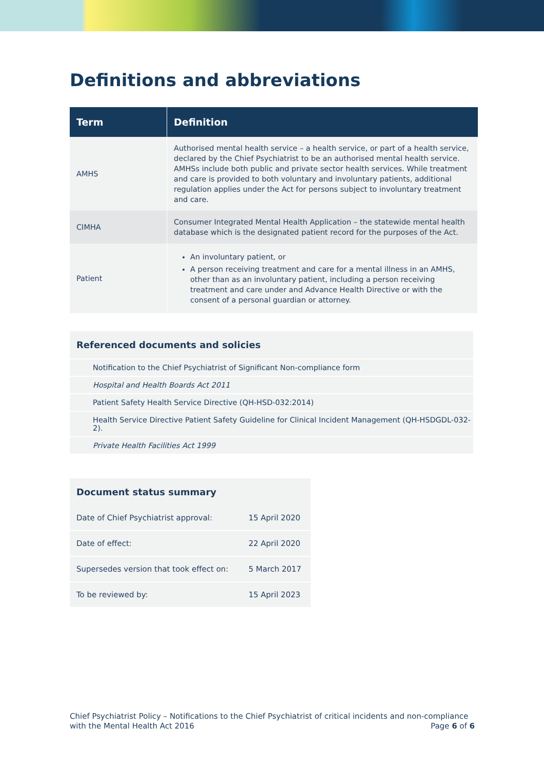Definitions and abbreviations
| Term | Definition |
| --- | --- |
| AMHS | Authorised mental health service – a health service, or part of a health service, declared by the Chief Psychiatrist to be an authorised mental health service. AMHSs include both public and private sector health services. While treatment and care is provided to both voluntary and involuntary patients, additional regulation applies under the Act for persons subject to involuntary treatment and care. |
| CIMHA | Consumer Integrated Mental Health Application – the statewide mental health database which is the designated patient record for the purposes of the Act. |
| Patient | An involuntary patient, or A person receiving treatment and care for a mental illness in an AMHS, other than as an involuntary patient, including a person receiving treatment and care under and Advance Health Directive or with the consent of a personal guardian or attorney. |
Referenced documents and solicies
Notification to the Chief Psychiatrist of Significant Non-compliance form
Hospital and Health Boards Act 2011
Patient Safety Health Service Directive (QH-HSD-032:2014)
Health Service Directive Patient Safety Guideline for Clinical Incident Management (QH-HSDGDL-032-2).
Private Health Facilities Act 1999
Document status summary
| Date of Chief Psychiatrist approval: | 15 April 2020 |
| Date of effect: | 22 April 2020 |
| Supersedes version that took effect on: | 5 March 2017 |
| To be reviewed by: | 15 April 2023 |
Chief Psychiatrist Policy – Notifications to the Chief Psychiatrist of critical incidents and non-compliance
with the Mental Health Act 2016 Page 6 of 6